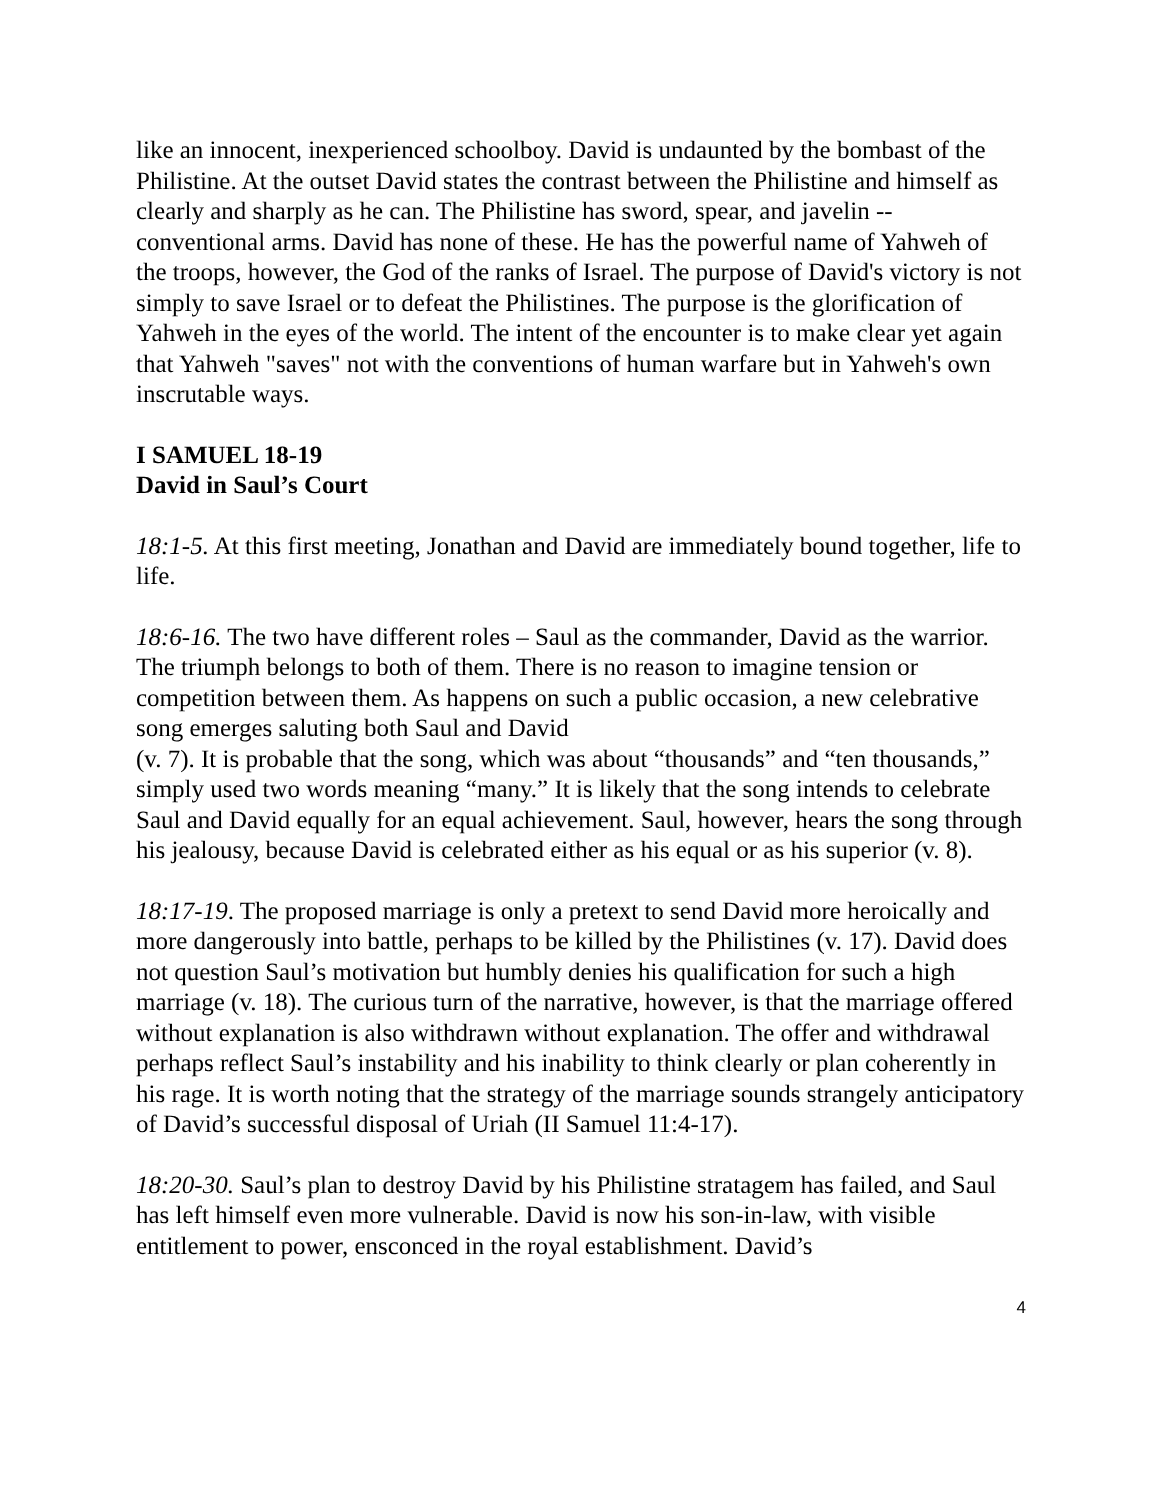like an innocent, inexperienced schoolboy. David is undaunted by the bombast of the Philistine. At the outset David states the contrast between the Philistine and himself as clearly and sharply as he can. The Philistine has sword, spear, and javelin -- conventional arms. David has none of these. He has the powerful name of Yahweh of the troops, however, the God of the ranks of Israel. The purpose of David's victory is not simply to save Israel or to defeat the Philistines. The purpose is the glorification of Yahweh in the eyes of the world. The intent of the encounter is to make clear yet again that Yahweh "saves" not with the conventions of human warfare but in Yahweh's own inscrutable ways.
I SAMUEL 18-19
David in Saul’s Court
18:1-5. At this first meeting, Jonathan and David are immediately bound together, life to life.
18:6-16. The two have different roles – Saul as the commander, David as the warrior. The triumph belongs to both of them. There is no reason to imagine tension or competition between them. As happens on such a public occasion, a new celebrative song emerges saluting both Saul and David
(v. 7). It is probable that the song, which was about “thousands” and “ten thousands,” simply used two words meaning “many.” It is likely that the song intends to celebrate Saul and David equally for an equal achievement. Saul, however, hears the song through his jealousy, because David is celebrated either as his equal or as his superior (v. 8).
18:17-19. The proposed marriage is only a pretext to send David more heroically and more dangerously into battle, perhaps to be killed by the Philistines (v. 17). David does not question Saul’s motivation but humbly denies his qualification for such a high marriage (v. 18). The curious turn of the narrative, however, is that the marriage offered without explanation is also withdrawn without explanation. The offer and withdrawal perhaps reflect Saul’s instability and his inability to think clearly or plan coherently in his rage. It is worth noting that the strategy of the marriage sounds strangely anticipatory of David’s successful disposal of Uriah (II Samuel 11:4-17).
18:20-30. Saul’s plan to destroy David by his Philistine stratagem has failed, and Saul has left himself even more vulnerable. David is now his son-in-law, with visible entitlement to power, ensconced in the royal establishment. David’s
4